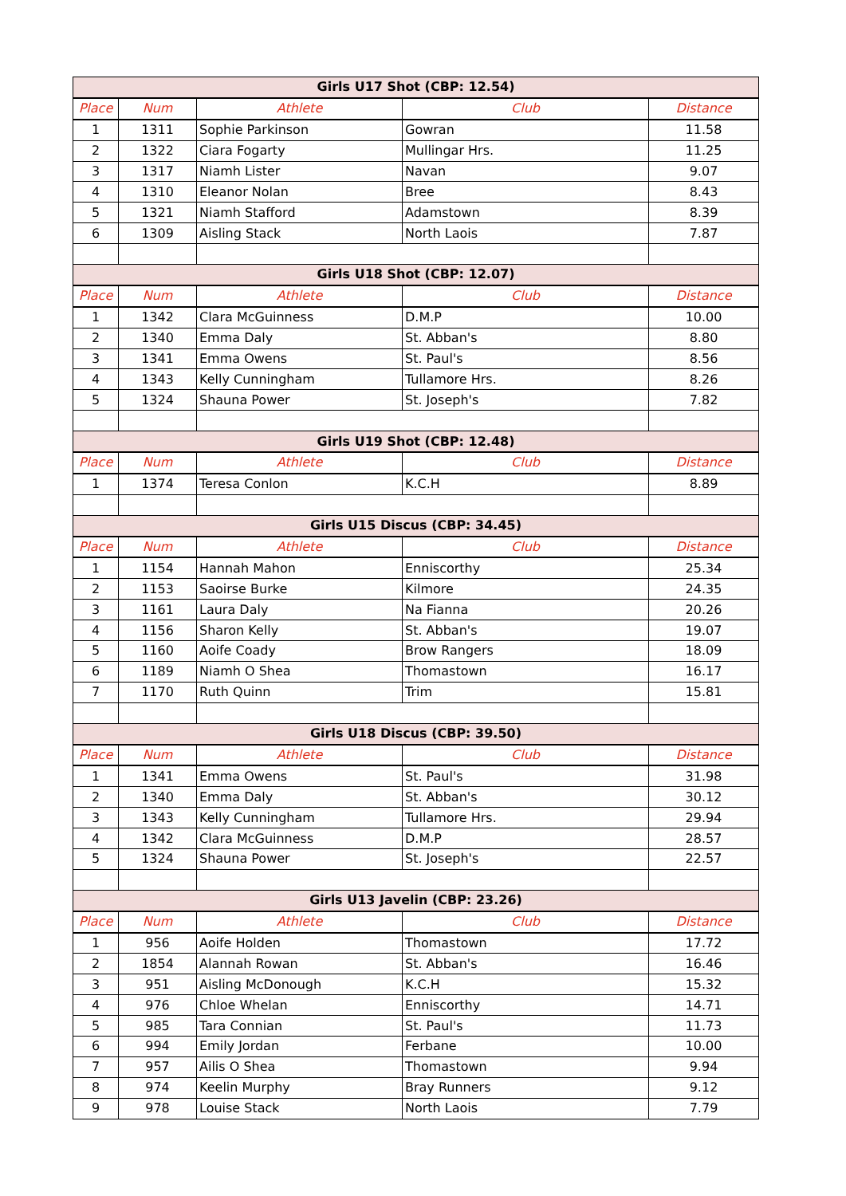| Girls U17 Shot (CBP: 12.54) | | | | |
| --- | --- | --- | --- | --- |
| Place | Num | Athlete | Club | Distance |
| 1 | 1311 | Sophie Parkinson | Gowran | 11.58 |
| 2 | 1322 | Ciara Fogarty | Mullingar Hrs. | 11.25 |
| 3 | 1317 | Niamh Lister | Navan | 9.07 |
| 4 | 1310 | Eleanor Nolan | Bree | 8.43 |
| 5 | 1321 | Niamh Stafford | Adamstown | 8.39 |
| 6 | 1309 | Aisling Stack | North Laois | 7.87 |
| Girls U18 Shot (CBP: 12.07) | | | | |
| Place | Num | Athlete | Club | Distance |
| 1 | 1342 | Clara McGuinness | D.M.P | 10.00 |
| 2 | 1340 | Emma Daly | St. Abban's | 8.80 |
| 3 | 1341 | Emma Owens | St. Paul's | 8.56 |
| 4 | 1343 | Kelly Cunningham | Tullamore Hrs. | 8.26 |
| 5 | 1324 | Shauna Power | St. Joseph's | 7.82 |
| Girls U19 Shot (CBP: 12.48) | | | | |
| Place | Num | Athlete | Club | Distance |
| 1 | 1374 | Teresa Conlon | K.C.H | 8.89 |
| Girls U15 Discus (CBP: 34.45) | | | | |
| Place | Num | Athlete | Club | Distance |
| 1 | 1154 | Hannah Mahon | Enniscorthy | 25.34 |
| 2 | 1153 | Saoirse Burke | Kilmore | 24.35 |
| 3 | 1161 | Laura Daly | Na Fianna | 20.26 |
| 4 | 1156 | Sharon Kelly | St. Abban's | 19.07 |
| 5 | 1160 | Aoife Coady | Brow Rangers | 18.09 |
| 6 | 1189 | Niamh O Shea | Thomastown | 16.17 |
| 7 | 1170 | Ruth Quinn | Trim | 15.81 |
| Girls U18 Discus (CBP: 39.50) | | | | |
| Place | Num | Athlete | Club | Distance |
| 1 | 1341 | Emma Owens | St. Paul's | 31.98 |
| 2 | 1340 | Emma Daly | St. Abban's | 30.12 |
| 3 | 1343 | Kelly Cunningham | Tullamore Hrs. | 29.94 |
| 4 | 1342 | Clara McGuinness | D.M.P | 28.57 |
| 5 | 1324 | Shauna Power | St. Joseph's | 22.57 |
| Girls U13 Javelin (CBP: 23.26) | | | | |
| Place | Num | Athlete | Club | Distance |
| 1 | 956 | Aoife Holden | Thomastown | 17.72 |
| 2 | 1854 | Alannah Rowan | St. Abban's | 16.46 |
| 3 | 951 | Aisling McDonough | K.C.H | 15.32 |
| 4 | 976 | Chloe Whelan | Enniscorthy | 14.71 |
| 5 | 985 | Tara Connian | St. Paul's | 11.73 |
| 6 | 994 | Emily Jordan | Ferbane | 10.00 |
| 7 | 957 | Ailis O Shea | Thomastown | 9.94 |
| 8 | 974 | Keelin Murphy | Bray Runners | 9.12 |
| 9 | 978 | Louise Stack | North Laois | 7.79 |